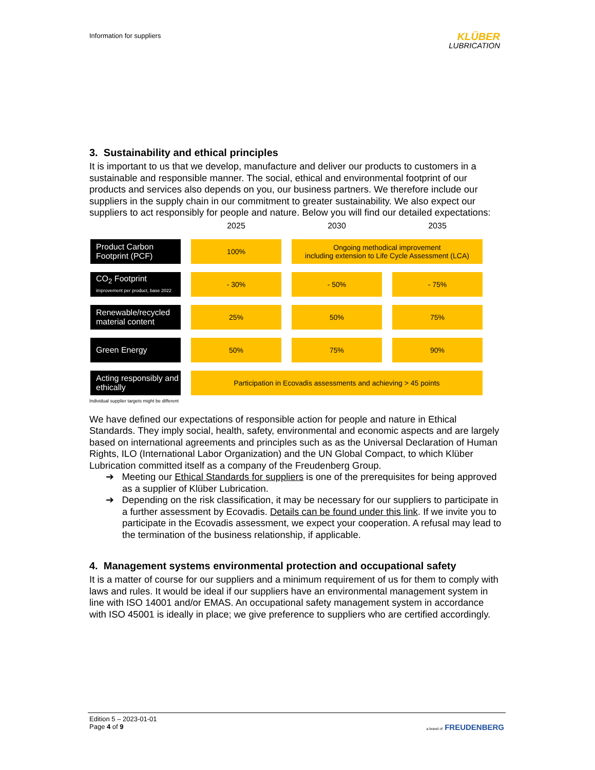Information for suppliers
KLÜBER
LUBRICATION
3. Sustainability and ethical principles
It is important to us that we develop, manufacture and deliver our products to customers in a sustainable and responsible manner. The social, ethical and environmental footprint of our products and services also depends on you, our business partners. We therefore include our suppliers in the supply chain in our commitment to greater sustainability. We also expect our suppliers to act responsibly for people and nature. Below you will find our detailed expectations:
| | 2025 | 2030 | 2035 |
| --- | --- | --- | --- |
| Product Carbon Footprint (PCF) | 100% | Ongoing methodical improvement including extension to Life Cycle Assessment (LCA) | |
| CO<sub>2</sub> Footprint improvement per product, base 2022 | - 30% | - 50% | - 75% |
| Renewable/recycled material content | 25% | 50% | 75% |
| Green Energy | 50% | 75% | 90% |
| Acting responsibly and ethically | Participation in Ecovadis assessments and achieving > 45 points | | |
Individual supplier targets might be different
We have defined our expectations of responsible action for people and nature in Ethical Standards. They imply social, health, safety, environmental and economic aspects and are largely based on international agreements and principles such as as the Universal Declaration of Human Rights, ILO (International Labor Organization) and the UN Global Compact, to which Klüber Lubrication committed itself as a company of the Freudenberg Group.
➔ Meeting our Ethical Standards for suppliers is one of the prerequisites for being approved as a supplier of Klüber Lubrication.
➔ Depending on the risk classification, it may be necessary for our suppliers to participate in a further assessment by Ecovadis. Details can be found under this link. If we invite you to participate in the Ecovadis assessment, we expect your cooperation. A refusal may lead to the termination of the business relationship, if applicable.
4. Management systems environmental protection and occupational safety
It is a matter of course for our suppliers and a minimum requirement of us for them to comply with laws and rules. It would be ideal if our suppliers have an environmental management system in line with ISO 14001 and/or EMAS. An occupational safety management system in accordance with ISO 45001 is ideally in place; we give preference to suppliers who are certified accordingly.
Edition 5 – 2023-01-01
Page 4 of 9 a brand of FREUDENBERG